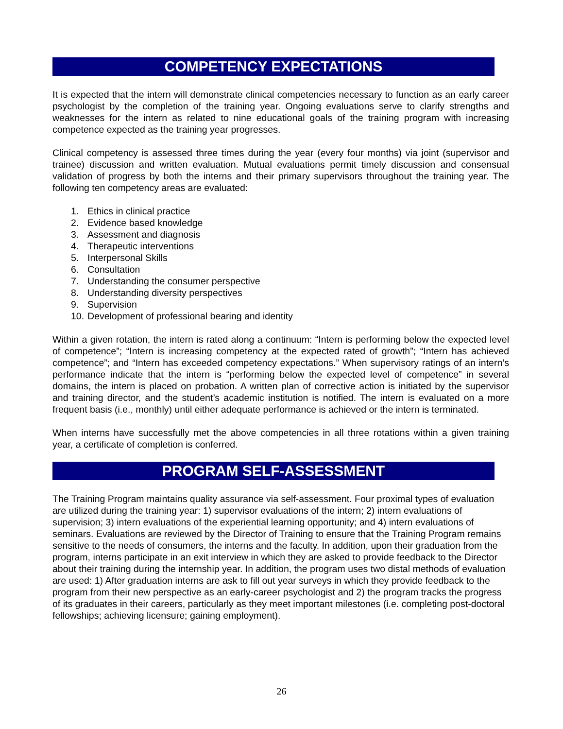COMPETENCY EXPECTATIONS
It is expected that the intern will demonstrate clinical competencies necessary to function as an early career psychologist by the completion of the training year. Ongoing evaluations serve to clarify strengths and weaknesses for the intern as related to nine educational goals of the training program with increasing competence expected as the training year progresses.
Clinical competency is assessed three times during the year (every four months) via joint (supervisor and trainee) discussion and written evaluation. Mutual evaluations permit timely discussion and consensual validation of progress by both the interns and their primary supervisors throughout the training year. The following ten competency areas are evaluated:
1. Ethics in clinical practice
2. Evidence based knowledge
3. Assessment and diagnosis
4. Therapeutic interventions
5. Interpersonal Skills
6. Consultation
7. Understanding the consumer perspective
8. Understanding diversity perspectives
9. Supervision
10. Development of professional bearing and identity
Within a given rotation, the intern is rated along a continuum: “Intern is performing below the expected level of competence”; “Intern is increasing competency at the expected rated of growth”; “Intern has achieved competence”; and “Intern has exceeded competency expectations.” When supervisory ratings of an intern’s performance indicate that the intern is “performing below the expected level of competence” in several domains, the intern is placed on probation. A written plan of corrective action is initiated by the supervisor and training director, and the student’s academic institution is notified. The intern is evaluated on a more frequent basis (i.e., monthly) until either adequate performance is achieved or the intern is terminated.
When interns have successfully met the above competencies in all three rotations within a given training year, a certificate of completion is conferred.
PROGRAM SELF-ASSESSMENT
The Training Program maintains quality assurance via self-assessment. Four proximal types of evaluation are utilized during the training year: 1) supervisor evaluations of the intern; 2) intern evaluations of supervision; 3) intern evaluations of the experiential learning opportunity; and 4) intern evaluations of seminars. Evaluations are reviewed by the Director of Training to ensure that the Training Program remains sensitive to the needs of consumers, the interns and the faculty. In addition, upon their graduation from the program, interns participate in an exit interview in which they are asked to provide feedback to the Director about their training during the internship year. In addition, the program uses two distal methods of evaluation are used: 1) After graduation interns are ask to fill out year surveys in which they provide feedback to the program from their new perspective as an early-career psychologist and 2) the program tracks the progress of its graduates in their careers, particularly as they meet important milestones (i.e. completing post-doctoral fellowships; achieving licensure; gaining employment).
26